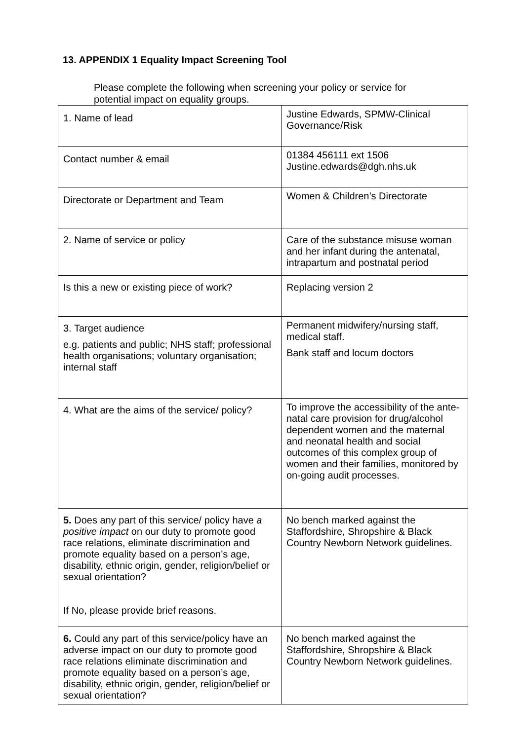13. APPENDIX 1 Equality Impact Screening Tool
Please complete the following when screening your policy or service for potential impact on equality groups.
| 1. Name of lead | Justine Edwards, SPMW-Clinical Governance/Risk |
| Contact number & email | 01384 456111 ext 1506 Justine.edwards@dgh.nhs.uk |
| Directorate or Department and Team | Women & Children’s Directorate |
| 2. Name of service or policy | Care of the substance misuse woman and her infant during the antenatal, intrapartum and postnatal period |
| Is this a new or existing piece of work? | Replacing version 2 |
| 3. Target audience e.g. patients and public; NHS staff; professional health organisations; voluntary organisation; internal staff | Permanent midwifery/nursing staff, medical staff. Bank staff and locum doctors |
| 4. What are the aims of the service/ policy? | To improve the accessibility of the ante-natal care provision for drug/alcohol dependent women and the maternal and neonatal health and social outcomes of this complex group of women and their families, monitored by on-going audit processes. |
| 5. Does any part of this service/ policy have a positive impact on our duty to promote good race relations, eliminate discrimination and promote equality based on a person’s age, disability, ethnic origin, gender, religion/belief or sexual orientation? If No, please provide brief reasons. | No bench marked against the Staffordshire, Shropshire & Black Country Newborn Network guidelines. |
| 6. Could any part of this service/policy have an adverse impact on our duty to promote good race relations eliminate discrimination and promote equality based on a person’s age, disability, ethnic origin, gender, religion/belief or sexual orientation? | No bench marked against the Staffordshire, Shropshire & Black Country Newborn Network guidelines. |